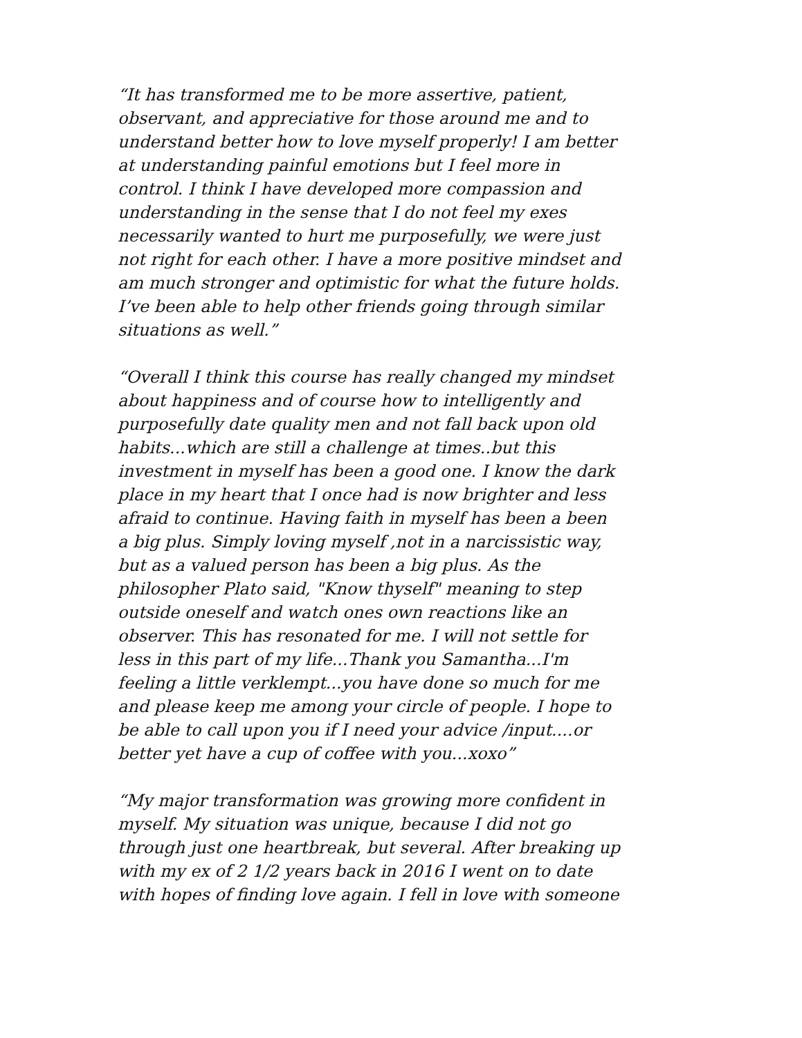“It has transformed me to be more assertive, patient, observant, and appreciative for those around me and to understand better how to love myself properly! I am better at understanding painful emotions but I feel more in control. I think I have developed more compassion and understanding in the sense that I do not feel my exes necessarily wanted to hurt me purposefully, we were just not right for each other. I have a more positive mindset and am much stronger and optimistic for what the future holds. I’ve been able to help other friends going through similar situations as well.”
“Overall I think this course has really changed my mindset about happiness and of course how to intelligently and purposefully date quality men and not fall back upon old habits...which are still a challenge at times..but this investment in myself has been a good one. I know the dark place in my heart that I once had is now brighter and less afraid to continue. Having faith in myself has been a been a big plus. Simply loving myself ,not in a narcissistic way, but as a valued person has been a big plus. As the philosopher Plato said, "Know thyself" meaning to step outside oneself and watch ones own reactions like an observer. This has resonated for me. I will not settle for less in this part of my life...Thank you Samantha...I'm feeling a little verklempt...you have done so much for me and please keep me among your circle of people. I hope to be able to call upon you if I need your advice /input....or better yet have a cup of coffee with you...xoxo”
“My major transformation was growing more confident in myself. My situation was unique, because I did not go through just one heartbreak, but several. After breaking up with my ex of 2 1/2 years back in 2016 I went on to date with hopes of finding love again. I fell in love with someone